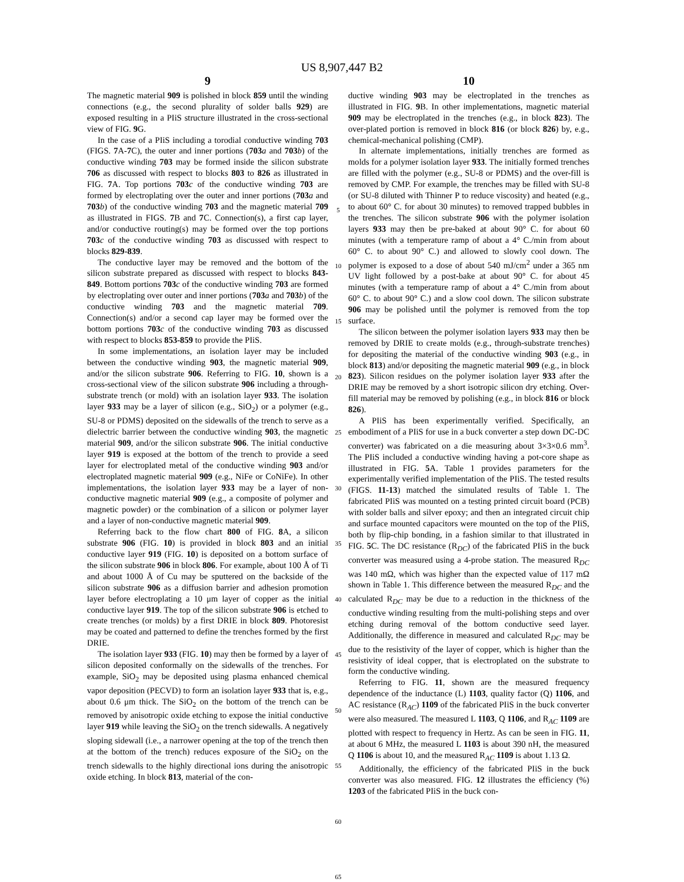US 8,907,447 B2
9
The magnetic material 909 is polished in block 859 until the winding connections (e.g., the second plurality of solder balls 929) are exposed resulting in a PIiS structure illustrated in the cross-sectional view of FIG. 9 G.
In the case of a PIiS including a torodial conductive winding 703 (FIGS. 7 A-7 C), the outer and inner portions (703 a and 703 b) of the conductive winding 703 may be formed inside the silicon substrate 706 as discussed with respect to blocks 803 to 826 as illustrated in FIG. 7 A. Top portions 703 c of the conductive winding 703 are formed by electroplating over the outer and inner portions (703 a and 703 b) of the conductive winding 703 and the magnetic material 709 as illustrated in FIGS. 7 B and 7 C. Connection(s), a first cap layer, and/or conductive routing(s) may be formed over the top portions 703 c of the conductive winding 703 as discussed with respect to blocks 829-839.
The conductive layer may be removed and the bottom of the silicon substrate prepared as discussed with respect to blocks 843-849. Bottom portions 703 c of the conductive winding 703 are formed by electroplating over outer and inner portions (703 a and 703 b) of the conductive winding 703 and the magnetic material 709. Connection(s) and/or a second cap layer may be formed over the bottom portions 703 c of the conductive winding 703 as discussed with respect to blocks 853-859 to provide the PIiS.
In some implementations, an isolation layer may be included between the conductive winding 903, the magnetic material 909, and/or the silicon substrate 906. Referring to FIG. 10, shown is a cross-sectional view of the silicon substrate 906 including a through-substrate trench (or mold) with an isolation layer 933. The isolation layer 933 may be a layer of silicon (e.g., SiO<sub>2</sub>) or a polymer (e.g., SU-8 or PDMS) deposited on the sidewalls of the trench to serve as a dielectric barrier between the conductive winding 903, the magnetic material 909, and/or the silicon substrate 906. The initial conductive layer 919 is exposed at the bottom of the trench to provide a seed layer for electroplated metal of the conductive winding 903 and/or electroplated magnetic material 909 (e.g., NiFe or CoNiFe). In other implementations, the isolation layer 933 may be a layer of non-conductive magnetic material 909 (e.g., a composite of polymer and magnetic powder) or the combination of a silicon or polymer layer and a layer of non-conductive magnetic material 909.
Referring back to the flow chart 800 of FIG. 8 A, a silicon substrate 906 (FIG. 10) is provided in block 803 and an initial conductive layer 919 (FIG. 10) is deposited on a bottom surface of the silicon substrate 906 in block 806. For example, about 100 Å of Ti and about 1000 Å of Cu may be sputtered on the backside of the silicon substrate 906 as a diffusion barrier and adhesion promotion layer before electroplating a 10 μm layer of copper as the initial conductive layer 919. The top of the silicon substrate 906 is etched to create trenches (or molds) by a first DRIE in block 809. Photoresist may be coated and patterned to define the trenches formed by the first DRIE.
The isolation layer 933 (FIG. 10) may then be formed by a layer of silicon deposited conformally on the sidewalls of the trenches. For example, SiO<sub>2</sub> may be deposited using plasma enhanced chemical vapor deposition (PECVD) to form an isolation layer 933 that is, e.g., about 0.6 μm thick. The SiO<sub>2</sub> on the bottom of the trench can be removed by anisotropic oxide etching to expose the initial conductive layer 919 while leaving the SiO<sub>2</sub> on the trench sidewalls. A negatively sloping sidewall (i.e., a narrower opening at the top of the trench then at the bottom of the trench) reduces exposure of the SiO<sub>2</sub> on the trench sidewalls to the highly directional ions during the anisotropic oxide etching. In block 813, material of the con-
5
10
15
20
25
30
35
40
45
50
55
60
65
10
ductive winding 903 may be electroplated in the trenches as illustrated in FIG. 9 B. In other implementations, magnetic material 909 may be electroplated in the trenches (e.g., in block 823). The over-plated portion is removed in block 816 (or block 826) by, e.g., chemical-mechanical polishing (CMP).
In alternate implementations, initially trenches are formed as molds for a polymer isolation layer 933. The initially formed trenches are filled with the polymer (e.g., SU-8 or PDMS) and the over-fill is removed by CMP. For example, the trenches may be filled with SU-8 (or SU-8 diluted with Thinner P to reduce viscosity) and heated (e.g., to about 60° C. for about 30 minutes) to removed trapped bubbles in the trenches. The silicon substrate 906 with the polymer isolation layers 933 may then be pre-baked at about 90° C. for about 60 minutes (with a temperature ramp of about a 4° C./min from about 60° C. to about 90° C.) and allowed to slowly cool down. The polymer is exposed to a dose of about 540 mJ/cm<sup>2</sup> under a 365 nm UV light followed by a post-bake at about 90° C. for about 45 minutes (with a temperature ramp of about a 4° C./min from about 60° C. to about 90° C.) and a slow cool down. The silicon substrate 906 may be polished until the polymer is removed from the top surface.
The silicon between the polymer isolation layers 933 may then be removed by DRIE to create molds (e.g., through-substrate trenches) for depositing the material of the conductive winding 903 (e.g., in block 813) and/or depositing the magnetic material 909 (e.g., in block 823). Silicon residues on the polymer isolation layer 933 after the DRIE may be removed by a short isotropic silicon dry etching. Over-fill material may be removed by polishing (e.g., in block 816 or block 826).
A PIiS has been experimentally verified. Specifically, an embodiment of a PIiS for use in a buck converter a step down DC-DC converter) was fabricated on a die measuring about 3×3×0.6 mm<sup>3</sup>. The PIiS included a conductive winding having a pot-core shape as illustrated in FIG. 5 A. Table 1 provides parameters for the experimentally verified implementation of the PIiS. The tested results (FIGS. 11-13) matched the simulated results of Table 1. The fabricated PIiS was mounted on a testing printed circuit board (PCB) with solder balls and silver epoxy; and then an integrated circuit chip and surface mounted capacitors were mounted on the top of the PIiS, both by flip-chip bonding, in a fashion similar to that illustrated in FIG. 5 C. The DC resistance (R<sub>DC</sub>) of the fabricated PIiS in the buck converter was measured using a 4-probe station. The measured R<sub>DC</sub> was 140 mΩ, which was higher than the expected value of 117 mΩ shown in Table 1. This difference between the measured R<sub>DC</sub> and the calculated R<sub>DC</sub> may be due to a reduction in the thickness of the conductive winding resulting from the multi-polishing steps and over etching during removal of the bottom conductive seed layer. Additionally, the difference in measured and calculated R<sub>DC</sub> may be due to the resistivity of the layer of copper, which is higher than the resistivity of ideal copper, that is electroplated on the substrate to form the conductive winding.
Referring to FIG. 11, shown are the measured frequency dependence of the inductance (L) 1103, quality factor (Q) 1106, and AC resistance (R<sub>AC</sub>) 1109 of the fabricated PIiS in the buck converter were also measured. The measured L 1103, Q 1106, and R<sub>AC</sub> 1109 are plotted with respect to frequency in Hertz. As can be seen in FIG. 11, at about 6 MHz, the measured L 1103 is about 390 nH, the measured Q 1106 is about 10, and the measured R<sub>AC</sub> 1109 is about 1.13 Ω.
Additionally, the efficiency of the fabricated PIiS in the buck converter was also measured. FIG. 12 illustrates the efficiency (%) 1203 of the fabricated PIiS in the buck con-